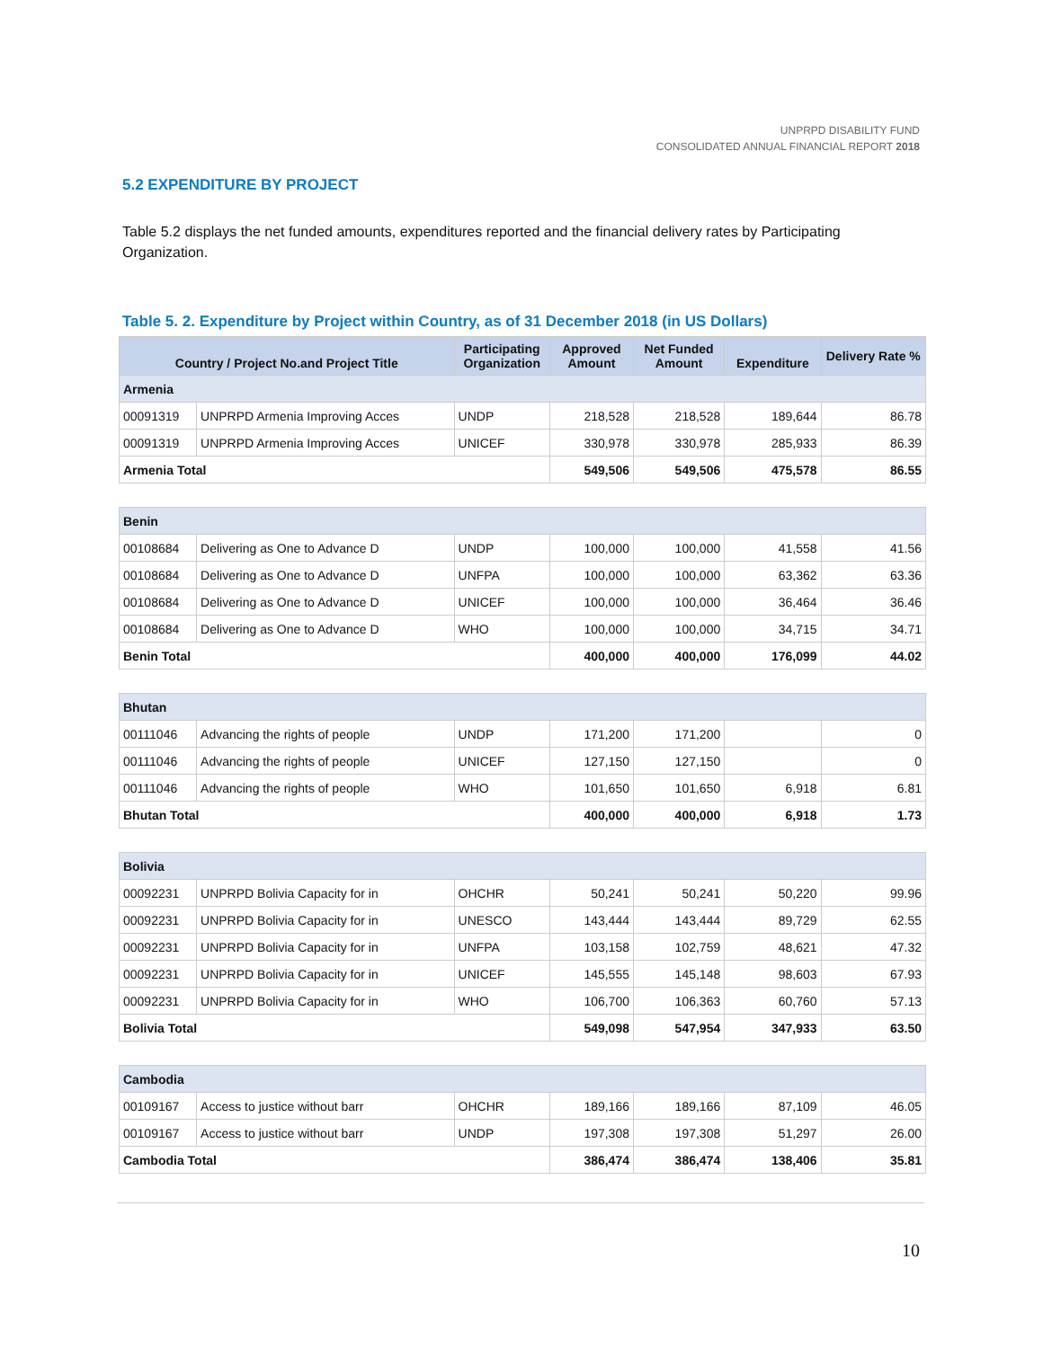UNPRPD DISABILITY FUND
CONSOLIDATED ANNUAL FINANCIAL REPORT 2018
5.2 EXPENDITURE BY PROJECT
Table 5.2 displays the net funded amounts, expenditures reported and the financial delivery rates by Participating Organization.
Table 5. 2. Expenditure by Project within Country, as of 31 December 2018 (in US Dollars)
| Country / Project No.and Project Title | | Participating Organization | Approved Amount | Net Funded Amount | Expenditure | Delivery Rate % |
| --- | --- | --- | --- | --- | --- | --- |
| Armenia | | | | | | |
| 00091319 | UNPRPD Armenia Improving Acces | UNDP | 218,528 | 218,528 | 189,644 | 86.78 |
| 00091319 | UNPRPD Armenia Improving Acces | UNICEF | 330,978 | 330,978 | 285,933 | 86.39 |
| Armenia Total | | | 549,506 | 549,506 | 475,578 | 86.55 |
| Benin | | | | | | |
| 00108684 | Delivering as One to Advance D | UNDP | 100,000 | 100,000 | 41,558 | 41.56 |
| 00108684 | Delivering as One to Advance D | UNFPA | 100,000 | 100,000 | 63,362 | 63.36 |
| 00108684 | Delivering as One to Advance D | UNICEF | 100,000 | 100,000 | 36,464 | 36.46 |
| 00108684 | Delivering as One to Advance D | WHO | 100,000 | 100,000 | 34,715 | 34.71 |
| Benin Total | | | 400,000 | 400,000 | 176,099 | 44.02 |
| Bhutan | | | | | | |
| 00111046 | Advancing the rights of people | UNDP | 171,200 | 171,200 | | 0 |
| 00111046 | Advancing the rights of people | UNICEF | 127,150 | 127,150 | | 0 |
| 00111046 | Advancing the rights of people | WHO | 101,650 | 101,650 | 6,918 | 6.81 |
| Bhutan Total | | | 400,000 | 400,000 | 6,918 | 1.73 |
| Bolivia | | | | | | |
| 00092231 | UNPRPD Bolivia Capacity for in | OHCHR | 50,241 | 50,241 | 50,220 | 99.96 |
| 00092231 | UNPRPD Bolivia Capacity for in | UNESCO | 143,444 | 143,444 | 89,729 | 62.55 |
| 00092231 | UNPRPD Bolivia Capacity for in | UNFPA | 103,158 | 102,759 | 48,621 | 47.32 |
| 00092231 | UNPRPD Bolivia Capacity for in | UNICEF | 145,555 | 145,148 | 98,603 | 67.93 |
| 00092231 | UNPRPD Bolivia Capacity for in | WHO | 106,700 | 106,363 | 60,760 | 57.13 |
| Bolivia Total | | | 549,098 | 547,954 | 347,933 | 63.50 |
| Cambodia | | | | | | |
| 00109167 | Access to justice without barr | OHCHR | 189,166 | 189,166 | 87,109 | 46.05 |
| 00109167 | Access to justice without barr | UNDP | 197,308 | 197,308 | 51,297 | 26.00 |
| Cambodia Total | | | 386,474 | 386,474 | 138,406 | 35.81 |
10